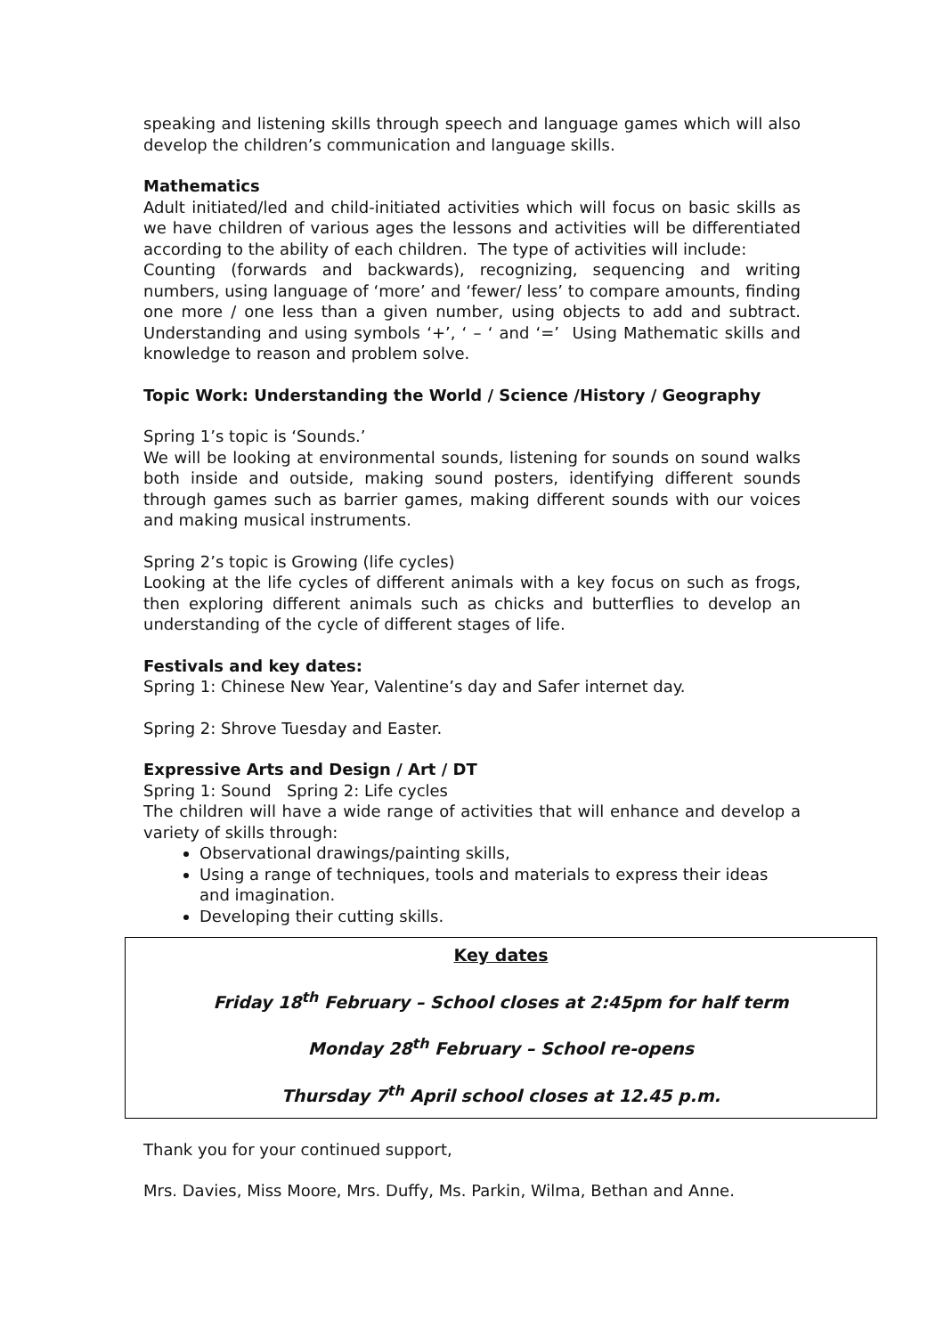speaking and listening skills through speech and language games which will also develop the children’s communication and language skills.
Mathematics
Adult initiated/led and child-initiated activities which will focus on basic skills as we have children of various ages the lessons and activities will be differentiated according to the ability of each children. The type of activities will include:
Counting (forwards and backwards), recognizing, sequencing and writing numbers, using language of ‘more’ and ‘fewer/ less’ to compare amounts, finding one more / one less than a given number, using objects to add and subtract. Understanding and using symbols ‘+’, ‘ – ‘ and ‘=’ Using Mathematic skills and knowledge to reason and problem solve.
Topic Work: Understanding the World / Science /History / Geography
Spring 1’s topic is ‘Sounds.’
We will be looking at environmental sounds, listening for sounds on sound walks both inside and outside, making sound posters, identifying different sounds through games such as barrier games, making different sounds with our voices and making musical instruments.
Spring 2’s topic is Growing (life cycles)
Looking at the life cycles of different animals with a key focus on such as frogs, then exploring different animals such as chicks and butterflies to develop an understanding of the cycle of different stages of life.
Festivals and key dates:
Spring 1: Chinese New Year, Valentine’s day and Safer internet day.
Spring 2: Shrove Tuesday and Easter.
Expressive Arts and Design / Art / DT
Spring 1: Sound Spring 2: Life cycles
The children will have a wide range of activities that will enhance and develop a variety of skills through:
Observational drawings/painting skills,
Using a range of techniques, tools and materials to express their ideas and imagination.
Developing their cutting skills.
Key dates
Friday 18<sup>th</sup> February – School closes at 2:45pm for half term
Monday 28<sup>th</sup> February – School re-opens
Thursday 7<sup>th</sup> April school closes at 12.45 p.m.
Thank you for your continued support,
Mrs. Davies, Miss Moore, Mrs. Duffy, Ms. Parkin, Wilma, Bethan and Anne.